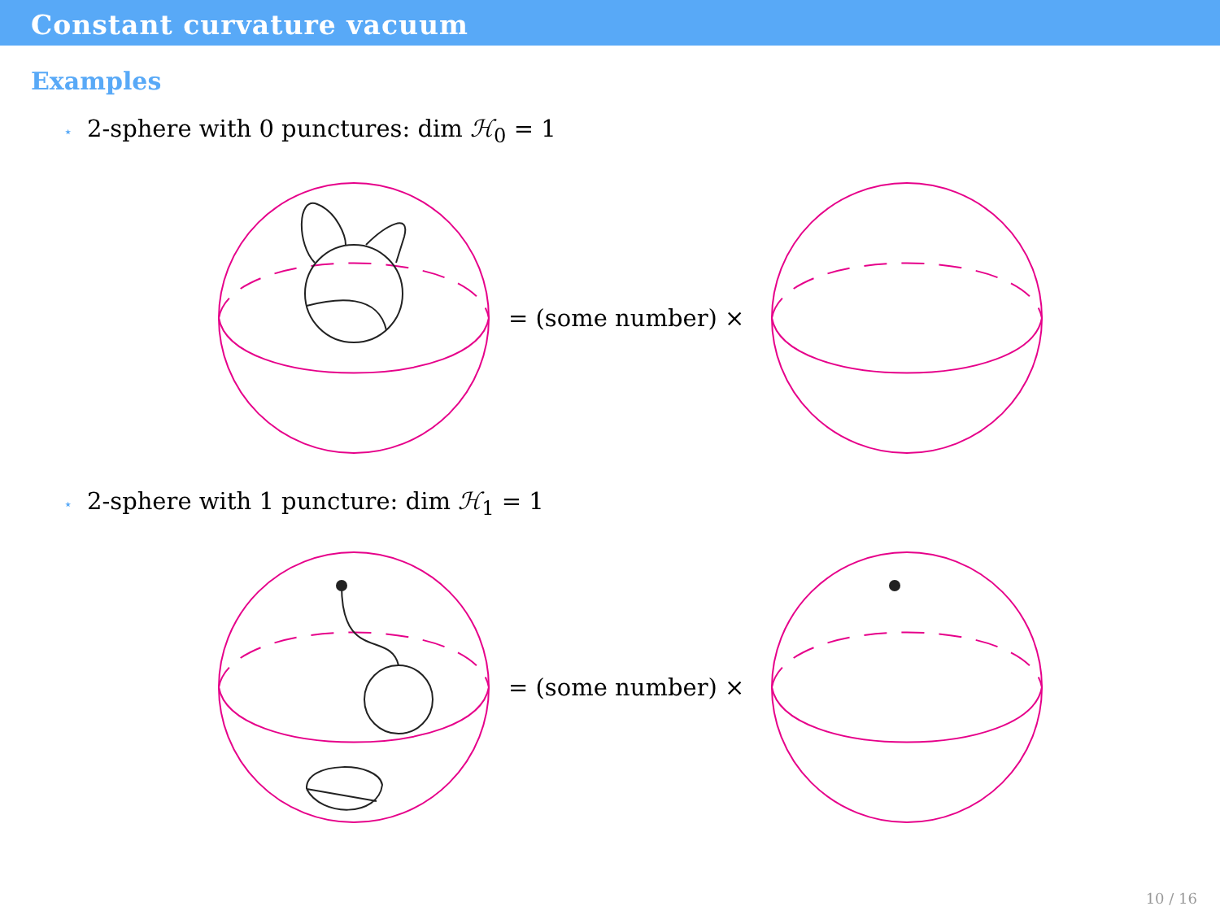Constant curvature vacuum
Examples
⋆ 2-sphere with 0 punctures: dim ℋ<sub>0</sub> = 1
= (some number) ×
⋆ 2-sphere with 1 puncture: dim ℋ<sub>1</sub> = 1
= (some number) ×
10 / 16